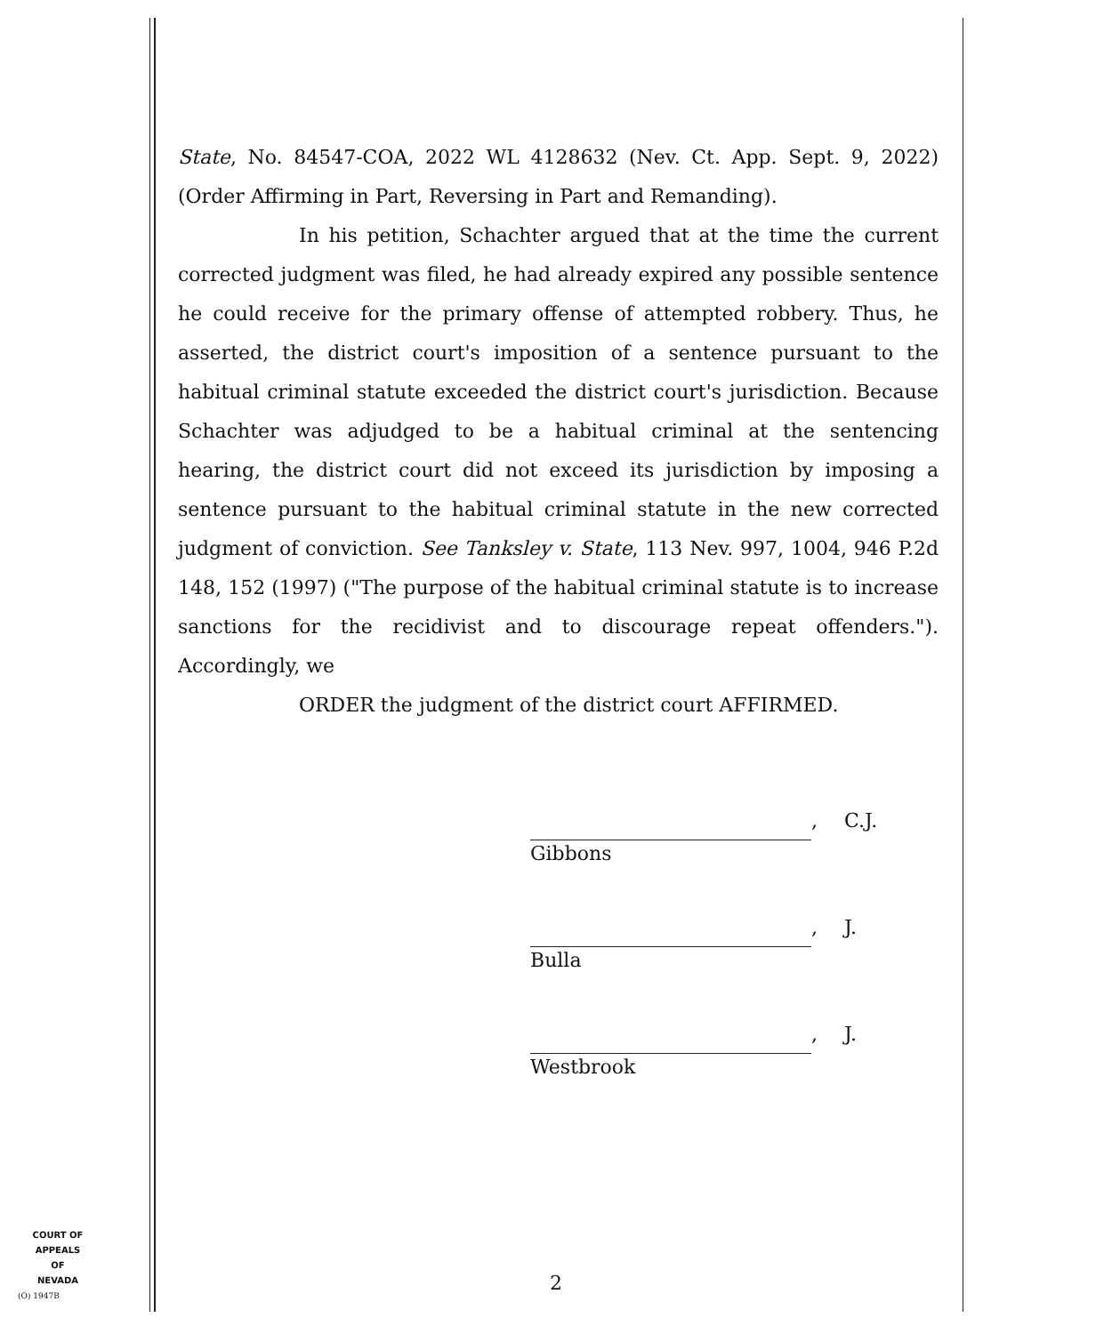State, No. 84547-COA, 2022 WL 4128632 (Nev. Ct. App. Sept. 9, 2022) (Order Affirming in Part, Reversing in Part and Remanding).
In his petition, Schachter argued that at the time the current corrected judgment was filed, he had already expired any possible sentence he could receive for the primary offense of attempted robbery. Thus, he asserted, the district court's imposition of a sentence pursuant to the habitual criminal statute exceeded the district court's jurisdiction. Because Schachter was adjudged to be a habitual criminal at the sentencing hearing, the district court did not exceed its jurisdiction by imposing a sentence pursuant to the habitual criminal statute in the new corrected judgment of conviction. See Tanksley v. State, 113 Nev. 997, 1004, 946 P.2d 148, 152 (1997) ("The purpose of the habitual criminal statute is to increase sanctions for the recidivist and to discourage repeat offenders."). Accordingly, we
ORDER the judgment of the district court AFFIRMED.
, C.J.
Gibbons
, J.
Bulla
, J.
Westbrook
COURT OF APPEALS
OF
NEVADA
(O) 1947B
2